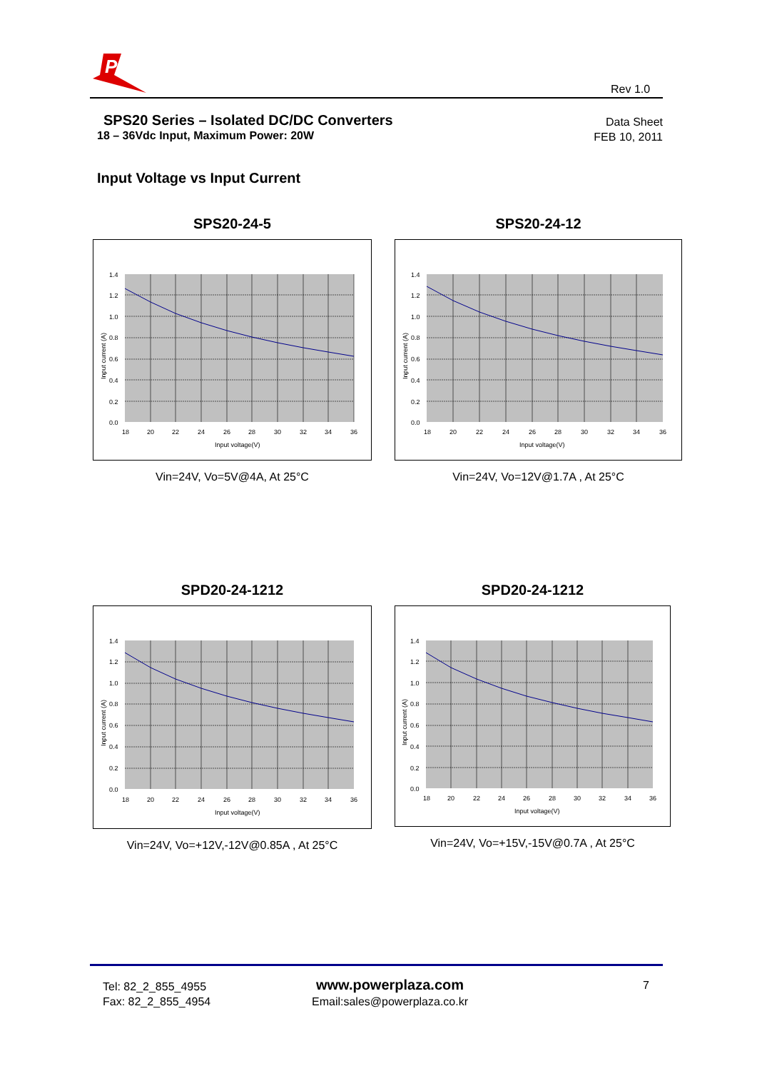P
Rev 1.0
SPS20 Series – Isolated DC/DC Converters
18 – 36Vdc Input, Maximum Power: 20W
Data Sheet
FEB 10, 2011
Input Voltage vs Input Current
SPS20-24-5
1.4
1.2
1.0
0.8
0.6
0.4
0.2
0.0
18
20
22
24
26
28
30
32
34
36
Input voltage(V)
Input current (A)
Vin=24V, Vo=5V@4A, At 25°C
SPS20-24-12
1.4
1.2
1.0
0.8
0.6
0.4
0.2
0.0
18
20
22
24
26
28
30
32
34
36
Input voltage(V)
Input current (A)
Vin=24V, Vo=12V@1.7A , At 25°C
SPD20-24-1212
1.4
1.2
1.0
0.8
0.6
0.4
0.2
0.0
18
20
22
24
26
28
30
32
34
36
Input voltage(V)
Input current (A)
Vin=24V, Vo=+12V,-12V@0.85A , At 25°C
SPD20-24-1212
1.4
1.2
1.0
0.8
0.6
0.4
0.2
0.0
18
20
22
24
26
28
30
32
34
36
Input voltage(V)
Input current (A)
Vin=24V, Vo=+15V,-15V@0.7A , At 25°C
Tel: 82_2_855_4955
Fax: 82_2_855_4954
www.powerplaza.com
Email:sales@powerplaza.co.kr
7